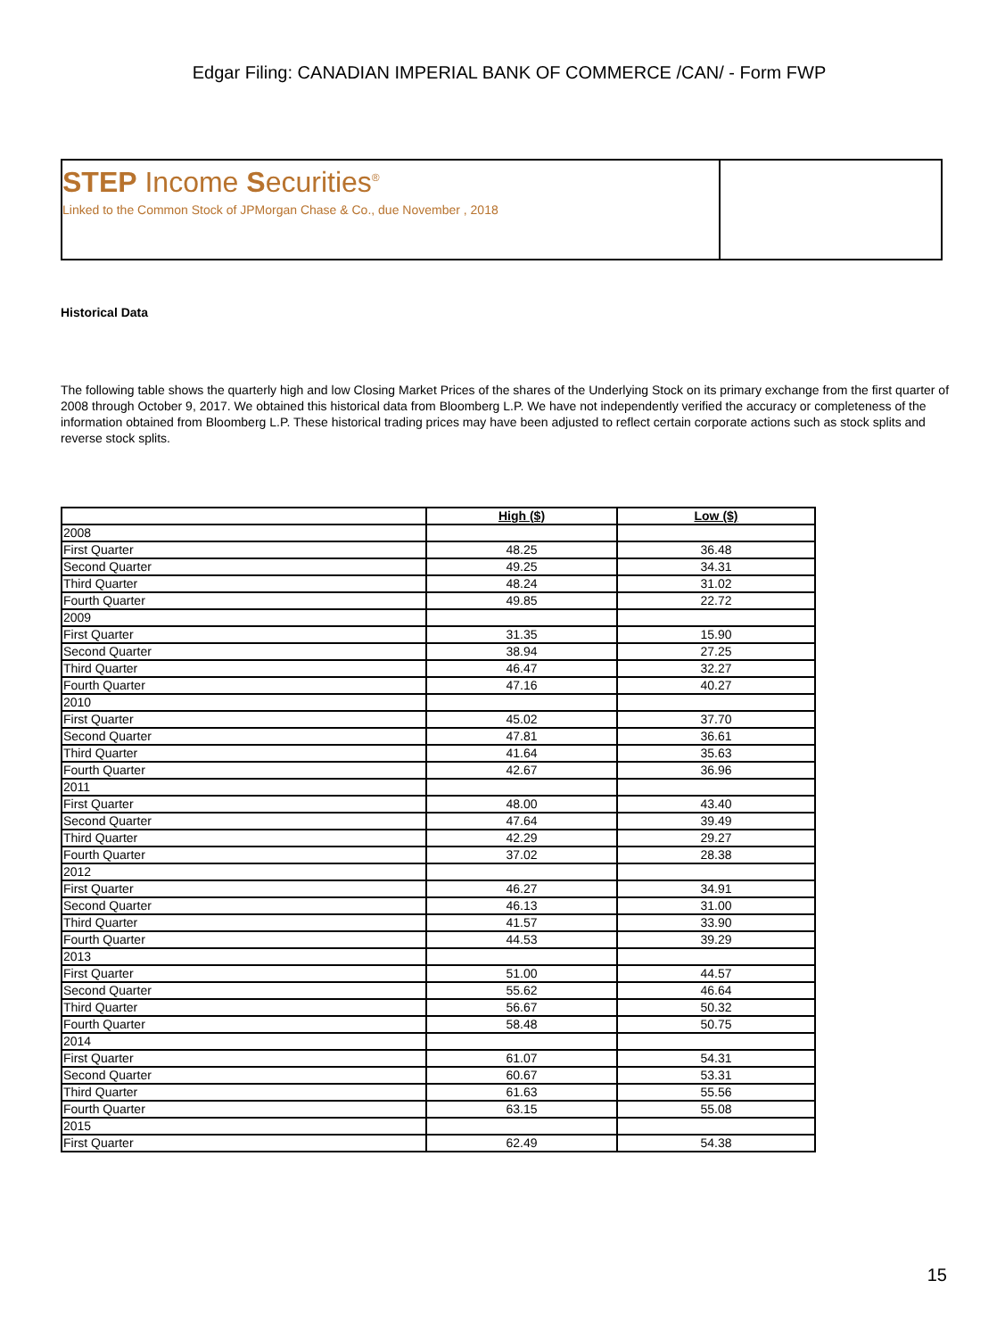Edgar Filing: CANADIAN IMPERIAL BANK OF COMMERCE /CAN/ - Form FWP
STEP Income Securities<sup>®</sup>
Linked to the Common Stock of JPMorgan Chase & Co., due November , 2018
Historical Data
The following table shows the quarterly high and low Closing Market Prices of the shares of the Underlying Stock on its primary exchange from the first quarter of 2008 through October 9, 2017. We obtained this historical data from Bloomberg L.P. We have not independently verified the accuracy or completeness of the information obtained from Bloomberg L.P. These historical trading prices may have been adjusted to reflect certain corporate actions such as stock splits and reverse stock splits.
| | High ($) | Low ($) |
| --- | --- | --- |
| 2008 | | |
| First Quarter | 48.25 | 36.48 |
| Second Quarter | 49.25 | 34.31 |
| Third Quarter | 48.24 | 31.02 |
| Fourth Quarter | 49.85 | 22.72 |
| 2009 | | |
| First Quarter | 31.35 | 15.90 |
| Second Quarter | 38.94 | 27.25 |
| Third Quarter | 46.47 | 32.27 |
| Fourth Quarter | 47.16 | 40.27 |
| 2010 | | |
| First Quarter | 45.02 | 37.70 |
| Second Quarter | 47.81 | 36.61 |
| Third Quarter | 41.64 | 35.63 |
| Fourth Quarter | 42.67 | 36.96 |
| 2011 | | |
| First Quarter | 48.00 | 43.40 |
| Second Quarter | 47.64 | 39.49 |
| Third Quarter | 42.29 | 29.27 |
| Fourth Quarter | 37.02 | 28.38 |
| 2012 | | |
| First Quarter | 46.27 | 34.91 |
| Second Quarter | 46.13 | 31.00 |
| Third Quarter | 41.57 | 33.90 |
| Fourth Quarter | 44.53 | 39.29 |
| 2013 | | |
| First Quarter | 51.00 | 44.57 |
| Second Quarter | 55.62 | 46.64 |
| Third Quarter | 56.67 | 50.32 |
| Fourth Quarter | 58.48 | 50.75 |
| 2014 | | |
| First Quarter | 61.07 | 54.31 |
| Second Quarter | 60.67 | 53.31 |
| Third Quarter | 61.63 | 55.56 |
| Fourth Quarter | 63.15 | 55.08 |
| 2015 | | |
| First Quarter | 62.49 | 54.38 |
15